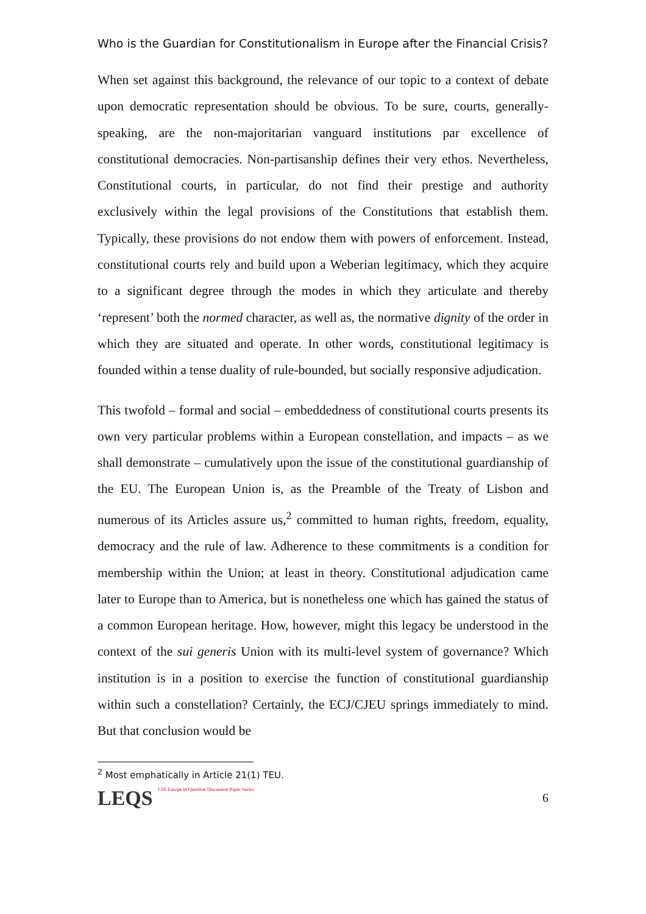Who is the Guardian for Constitutionalism in Europe after the Financial Crisis?
When set against this background, the relevance of our topic to a context of debate upon democratic representation should be obvious. To be sure, courts, generally-speaking, are the non-majoritarian vanguard institutions par excellence of constitutional democracies. Non-partisanship defines their very ethos. Nevertheless, Constitutional courts, in particular, do not find their prestige and authority exclusively within the legal provisions of the Constitutions that establish them. Typically, these provisions do not endow them with powers of enforcement. Instead, constitutional courts rely and build upon a Weberian legitimacy, which they acquire to a significant degree through the modes in which they articulate and thereby ‘represent’ both the normed character, as well as, the normative dignity of the order in which they are situated and operate. In other words, constitutional legitimacy is founded within a tense duality of rule-bounded, but socially responsive adjudication.
This twofold – formal and social – embeddedness of constitutional courts presents its own very particular problems within a European constellation, and impacts – as we shall demonstrate – cumulatively upon the issue of the constitutional guardianship of the EU. The European Union is, as the Preamble of the Treaty of Lisbon and numerous of its Articles assure us,<sup>2</sup> committed to human rights, freedom, equality, democracy and the rule of law. Adherence to these commitments is a condition for membership within the Union; at least in theory. Constitutional adjudication came later to Europe than to America, but is nonetheless one which has gained the status of a common European heritage. How, however, might this legacy be understood in the context of the sui generis Union with its multi-level system of governance? Which institution is in a position to exercise the function of constitutional guardianship within such a constellation? Certainly, the ECJ/CJEU springs immediately to mind. But that conclusion would be
<sup>2</sup> Most emphatically in Article 21(1) TEU.
LEQS LSE Europe in Question Discussion Paper Series
6